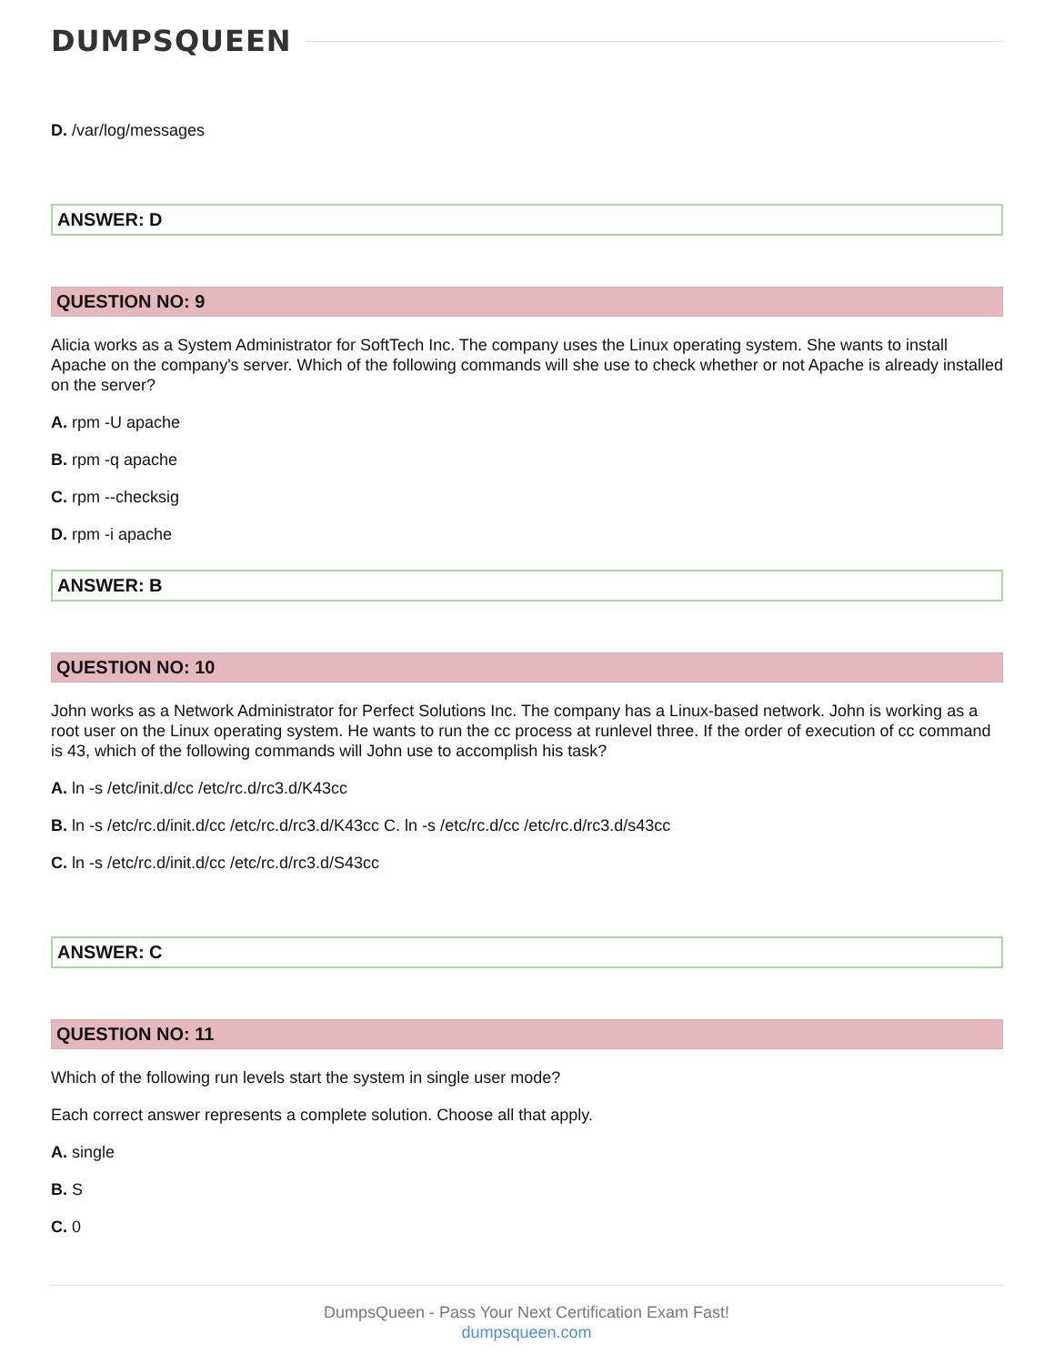DUMPSQUEEN
D. /var/log/messages
ANSWER: D
QUESTION NO: 9
Alicia works as a System Administrator for SoftTech Inc. The company uses the Linux operating system. She wants to install Apache on the company's server. Which of the following commands will she use to check whether or not Apache is already installed on the server?
A. rpm -U apache
B. rpm -q apache
C. rpm --checksig
D. rpm -i apache
ANSWER: B
QUESTION NO: 10
John works as a Network Administrator for Perfect Solutions Inc. The company has a Linux-based network. John is working as a root user on the Linux operating system. He wants to run the cc process at runlevel three. If the order of execution of cc command is 43, which of the following commands will John use to accomplish his task?
A. ln -s /etc/init.d/cc /etc/rc.d/rc3.d/K43cc
B. ln -s /etc/rc.d/init.d/cc /etc/rc.d/rc3.d/K43cc C. ln -s /etc/rc.d/cc /etc/rc.d/rc3.d/s43cc
C. ln -s /etc/rc.d/init.d/cc /etc/rc.d/rc3.d/S43cc
ANSWER: C
QUESTION NO: 11
Which of the following run levels start the system in single user mode?
Each correct answer represents a complete solution. Choose all that apply.
A. single
B. S
C. 0
DumpsQueen - Pass Your Next Certification Exam Fast!
dumpsqueen.com